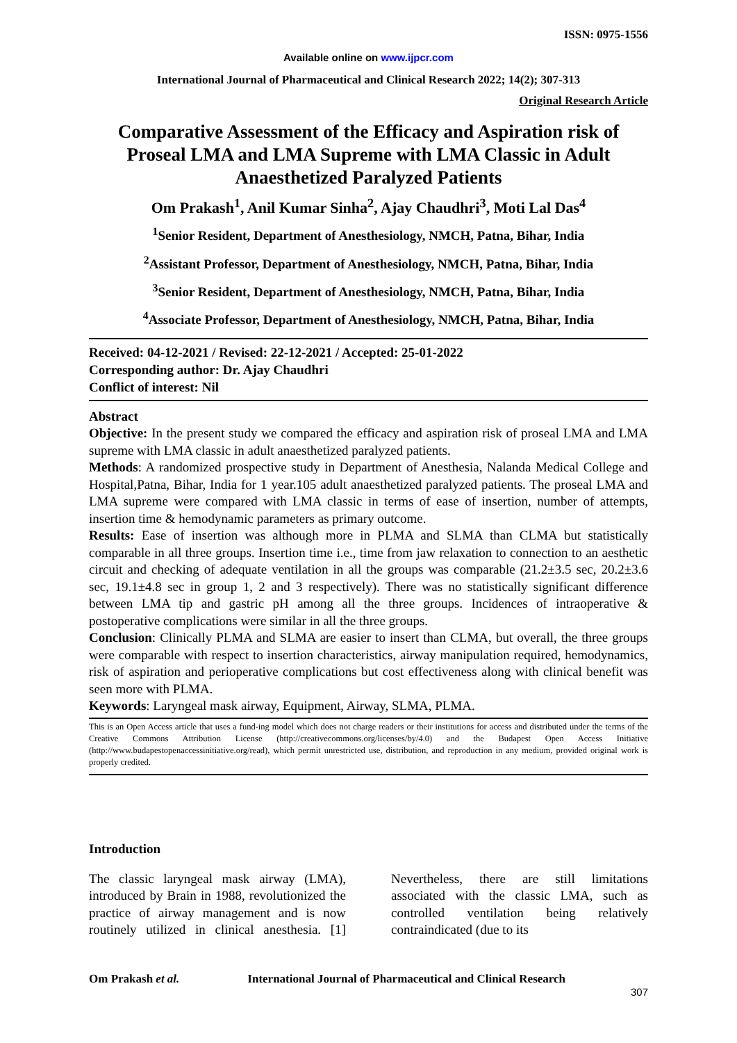ISSN: 0975-1556
Available online on www.ijpcr.com
International Journal of Pharmaceutical and Clinical Research 2022; 14(2); 307-313
Original Research Article
Comparative Assessment of the Efficacy and Aspiration risk of Proseal LMA and LMA Supreme with LMA Classic in Adult Anaesthetized Paralyzed Patients
Om Prakash<sup>1</sup>, Anil Kumar Sinha<sup>2</sup>, Ajay Chaudhri<sup>3</sup>, Moti Lal Das<sup>4</sup>
<sup>1</sup> Senior Resident, Department of Anesthesiology, NMCH, Patna, Bihar, India
<sup>2</sup> Assistant Professor, Department of Anesthesiology, NMCH, Patna, Bihar, India
<sup>3</sup> Senior Resident, Department of Anesthesiology, NMCH, Patna, Bihar, India
<sup>4</sup> Associate Professor, Department of Anesthesiology, NMCH, Patna, Bihar, India
Received: 04-12-2021 / Revised: 22-12-2021 / Accepted: 25-01-2022
Corresponding author: Dr. Ajay Chaudhri
Conflict of interest: Nil
Abstract
Objective: In the present study we compared the efficacy and aspiration risk of proseal LMA and LMA supreme with LMA classic in adult anaesthetized paralyzed patients.
Methods: A randomized prospective study in Department of Anesthesia, Nalanda Medical College and Hospital,Patna, Bihar, India for 1 year.105 adult anaesthetized paralyzed patients. The proseal LMA and LMA supreme were compared with LMA classic in terms of ease of insertion, number of attempts, insertion time & hemodynamic parameters as primary outcome.
Results: Ease of insertion was although more in PLMA and SLMA than CLMA but statistically comparable in all three groups. Insertion time i.e., time from jaw relaxation to connection to an aesthetic circuit and checking of adequate ventilation in all the groups was comparable (21.2±3.5 sec, 20.2±3.6 sec, 19.1±4.8 sec in group 1, 2 and 3 respectively). There was no statistically significant difference between LMA tip and gastric pH among all the three groups. Incidences of intraoperative & postoperative complications were similar in all the three groups.
Conclusion: Clinically PLMA and SLMA are easier to insert than CLMA, but overall, the three groups were comparable with respect to insertion characteristics, airway manipulation required, hemodynamics, risk of aspiration and perioperative complications but cost effectiveness along with clinical benefit was seen more with PLMA.
Keywords: Laryngeal mask airway, Equipment, Airway, SLMA, PLMA.
This is an Open Access article that uses a fund-ing model which does not charge readers or their institutions for access and distributed under the terms of the Creative Commons Attribution License (http://creativecommons.org/licenses/by/4.0) and the Budapest Open Access Initiative (http://www.budapestopenaccessinitiative.org/read), which permit unrestricted use, distribution, and reproduction in any medium, provided original work is properly credited.
Introduction
The classic laryngeal mask airway (LMA), introduced by Brain in 1988, revolutionized the practice of airway management and is now routinely utilized in clinical anesthesia. [1] Nevertheless, there are still limitations associated with the classic LMA, such as controlled ventilation being relatively contraindicated (due to its
Om Prakash et al. International Journal of Pharmaceutical and Clinical Research
307